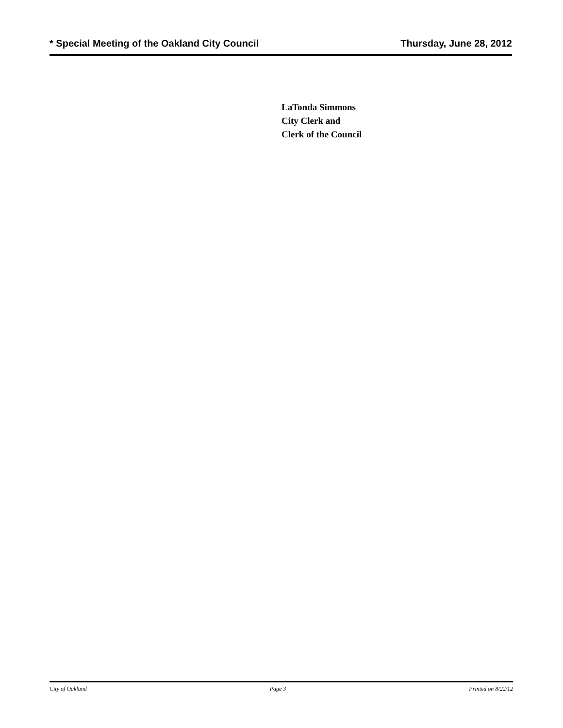* Special Meeting of the Oakland City Council Thursday, June 28, 2012
LaTonda Simmons
City Clerk and
Clerk of the Council
City of Oakland Page 3 Printed on 8/22/12